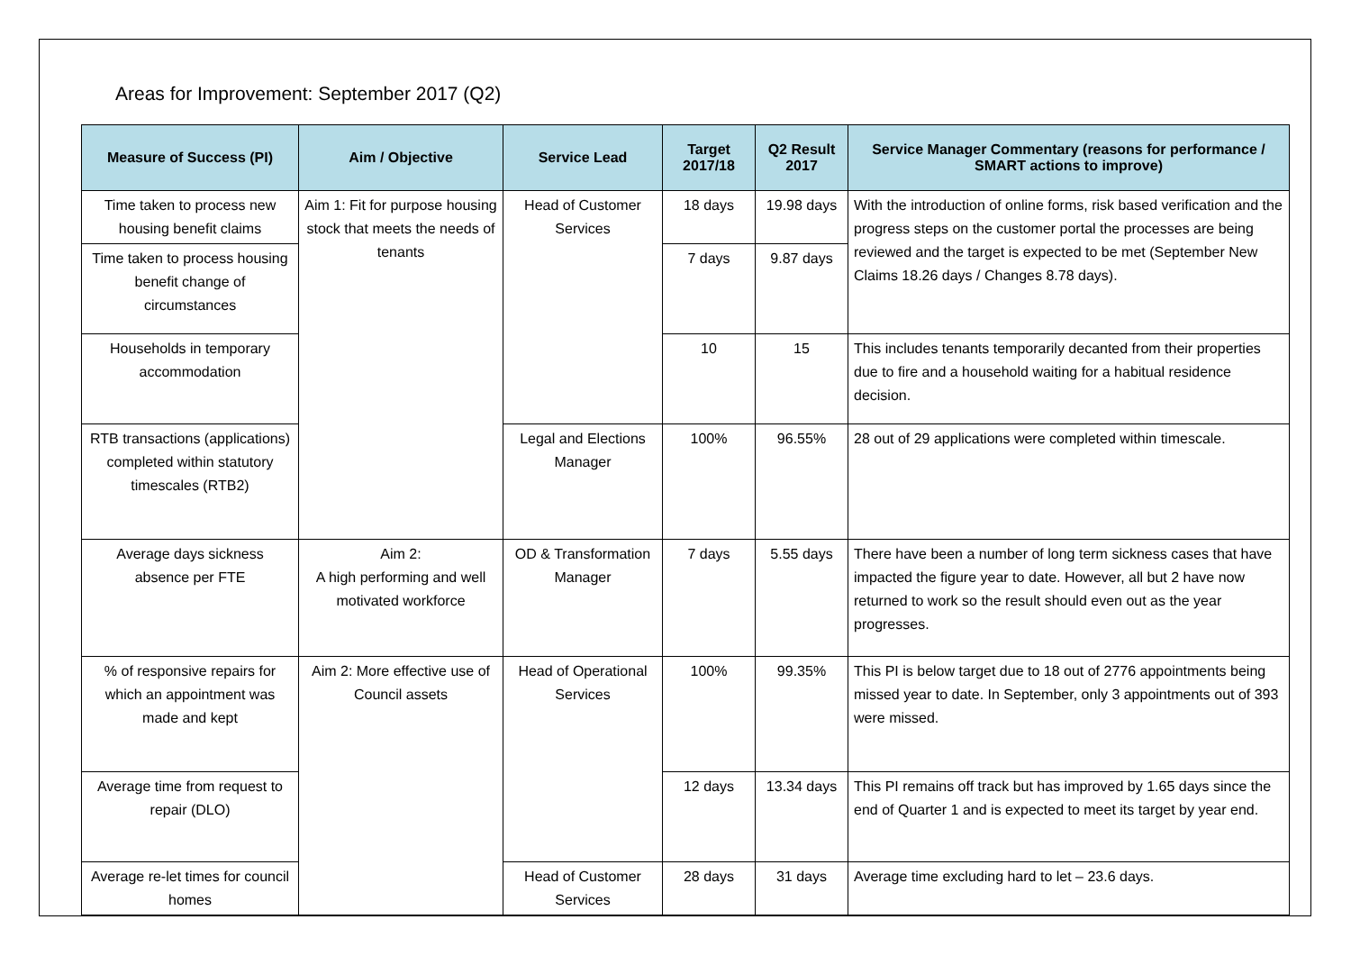Areas for Improvement: September 2017 (Q2)
| Measure of Success (PI) | Aim / Objective | Service Lead | Target 2017/18 | Q2 Result 2017 | Service Manager Commentary (reasons for performance / SMART actions to improve) |
| --- | --- | --- | --- | --- | --- |
| Time taken to process new housing benefit claims | Aim 1: Fit for purpose housing stock that meets the needs of tenants | Head of Customer Services | 18 days | 19.98 days | With the introduction of online forms, risk based verification and the progress steps on the customer portal the processes are being reviewed and the target is expected to be met (September New Claims 18.26 days / Changes 8.78 days). |
| Time taken to process housing benefit change of circumstances | | | 7 days | 9.87 days | |
| Households in temporary accommodation | | | 10 | 15 | This includes tenants temporarily decanted from their properties due to fire and a household waiting for a habitual residence decision. |
| RTB transactions (applications) completed within statutory timescales (RTB2) | | Legal and Elections Manager | 100% | 96.55% | 28 out of 29 applications were completed within timescale. |
| Average days sickness absence per FTE | Aim 2: A high performing and well motivated workforce | OD & Transformation Manager | 7 days | 5.55 days | There have been a number of long term sickness cases that have impacted the figure year to date. However, all but 2 have now returned to work so the result should even out as the year progresses. |
| % of responsive repairs for which an appointment was made and kept | Aim 2: More effective use of Council assets | Head of Operational Services | 100% | 99.35% | This PI is below target due to 18 out of 2776 appointments being missed year to date. In September, only 3 appointments out of 393 were missed. |
| Average time from request to repair (DLO) | | | 12 days | 13.34 days | This PI remains off track but has improved by 1.65 days since the end of Quarter 1 and is expected to meet its target by year end. |
| Average re-let times for council homes | | Head of Customer Services | 28 days | 31 days | Average time excluding hard to let – 23.6 days. |